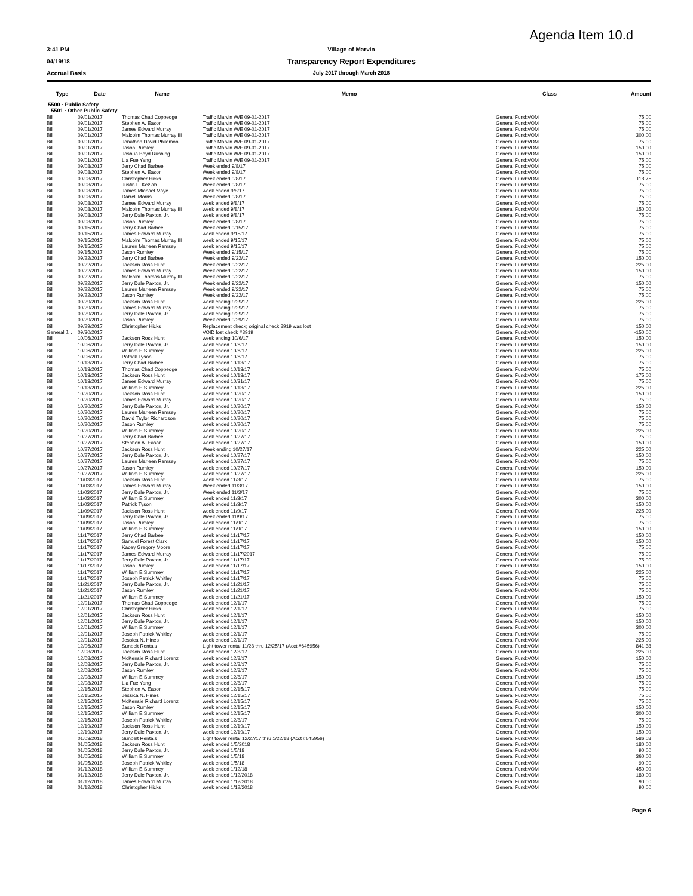Agenda Item 10.d
3:41 PM Village of Marvin
04/19/18 Transparency Report Expenditures
Accrual Basis July 2017 through March 2018
| Type | Date | Name | Memo | Class | Amount |
| --- | --- | --- | --- | --- | --- |
| 5500 · Public Safety | | | | | |
| 5501 · Other Public Safety | | | | | |
| Bill | 09/01/2017 | Thomas Chad Coppedge | Traffic Marvin W/E 09-01-2017 | General Fund:VOM | 75.00 |
| Bill | 09/01/2017 | Stephen A. Eason | Traffic Marvin W/E 09-01-2017 | General Fund:VOM | 75.00 |
| Bill | 09/01/2017 | James Edward Murray | Traffic Marvin W/E 09-01-2017 | General Fund:VOM | 75.00 |
| Bill | 09/01/2017 | Malcolm Thomas Murray III | Traffic Marvin W/E 09-01-2017 | General Fund:VOM | 300.00 |
| Bill | 09/01/2017 | Jonathon David Philemon | Traffic Marvin W/E 09-01-2017 | General Fund:VOM | 75.00 |
| Bill | 09/01/2017 | Jason Rumley | Traffic Marvin W/E 09-01-2017 | General Fund:VOM | 150.00 |
| Bill | 09/01/2017 | Joshua Boyd Rushing | Traffic Marvin W/E 09-01-2017 | General Fund:VOM | 150.00 |
| Bill | 09/01/2017 | Lia Fue Yang | Traffic Marvin W/E 09-01-2017 | General Fund:VOM | 75.00 |
| Bill | 09/08/2017 | Jerry Chad Barbee | Week ended 9/8/17 | General Fund:VOM | 75.00 |
| Bill | 09/08/2017 | Stephen A. Eason | Week ended 9/8/17 | General Fund:VOM | 75.00 |
| Bill | 09/08/2017 | Christopher Hicks | Week ended 9/8/17 | General Fund:VOM | 118.75 |
| Bill | 09/08/2017 | Justin L. Keziah | Week ended 9/8/17 | General Fund:VOM | 75.00 |
| Bill | 09/08/2017 | James Michael Maye | week ended 9/8/17 | General Fund:VOM | 75.00 |
| Bill | 09/08/2017 | Darrell Morris | Week ended 9/8/17 | General Fund:VOM | 75.00 |
| Bill | 09/08/2017 | James Edward Murray | week ended 9/8/17 | General Fund:VOM | 75.00 |
| Bill | 09/08/2017 | Malcolm Thomas Murray III | week ended 9/8/17 | General Fund:VOM | 150.00 |
| Bill | 09/08/2017 | Jerry Dale Paxton, Jr. | week ended 9/8/17 | General Fund:VOM | 75.00 |
| Bill | 09/08/2017 | Jason Rumley | Week ended 9/8/17 | General Fund:VOM | 75.00 |
| Bill | 09/15/2017 | Jerry Chad Barbee | Week ended 9/15/17 | General Fund:VOM | 75.00 |
| Bill | 09/15/2017 | James Edward Murray | week ended 9/15/17 | General Fund:VOM | 75.00 |
| Bill | 09/15/2017 | Malcolm Thomas Murray III | week ended 9/15/17 | General Fund:VOM | 75.00 |
| Bill | 09/15/2017 | Lauren Marleen Ramsey | week ended 9/15/17 | General Fund:VOM | 75.00 |
| Bill | 09/15/2017 | Jason Rumley | Week ended 9/15/17 | General Fund:VOM | 75.00 |
| Bill | 09/22/2017 | Jerry Chad Barbee | Week ended 9/22/17 | General Fund:VOM | 150.00 |
| Bill | 09/22/2017 | Jackson Ross Hunt | Week ended 9/22/17 | General Fund:VOM | 225.00 |
| Bill | 09/22/2017 | James Edward Murray | Week ended 9/22/17 | General Fund:VOM | 150.00 |
| Bill | 09/22/2017 | Malcolm Thomas Murray III | Week ended 9/22/17 | General Fund:VOM | 75.00 |
| Bill | 09/22/2017 | Jerry Dale Paxton, Jr. | Week ended 9/22/17 | General Fund:VOM | 150.00 |
| Bill | 09/22/2017 | Lauren Marleen Ramsey | Week ended 9/22/17 | General Fund:VOM | 75.00 |
| Bill | 09/22/2017 | Jason Rumley | Week ended 9/22/17 | General Fund:VOM | 75.00 |
| Bill | 09/29/2017 | Jackson Ross Hunt | week ending 9/29/17 | General Fund:VOM | 225.00 |
| Bill | 09/29/2017 | James Edward Murray | week ending 9/29/17 | General Fund:VOM | 75.00 |
| Bill | 09/29/2017 | Jerry Dale Paxton, Jr. | week ending 9/29/17 | General Fund:VOM | 75.00 |
| Bill | 09/29/2017 | Jason Rumley | Week ended 9/29/17 | General Fund:VOM | 75.00 |
| Bill | 09/29/2017 | Christopher Hicks | Replacement check; original check 8919 was lost | General Fund:VOM | 150.00 |
| General J... | 09/30/2017 | | VOID lost check #8919 | General Fund:VOM | -150.00 |
| Bill | 10/06/2017 | Jackson Ross Hunt | week ending 10/6/17 | General Fund:VOM | 150.00 |
| Bill | 10/06/2017 | Jerry Dale Paxton, Jr. | week ended 10/6/17 | General Fund:VOM | 150.00 |
| Bill | 10/06/2017 | William E Summey | week ended 10/6/17 | General Fund:VOM | 225.00 |
| Bill | 10/06/2017 | Patrick Tyson | week ended 10/6/17 | General Fund:VOM | 75.00 |
| Bill | 10/13/2017 | Jerry Chad Barbee | week ended 10/13/17 | General Fund:VOM | 75.00 |
| Bill | 10/13/2017 | Thomas Chad Coppedge | week ended 10/13/17 | General Fund:VOM | 75.00 |
| Bill | 10/13/2017 | Jackson Ross Hunt | week ended 10/13/17 | General Fund:VOM | 175.00 |
| Bill | 10/13/2017 | James Edward Murray | week ended 10/31/17 | General Fund:VOM | 75.00 |
| Bill | 10/13/2017 | William E Summey | week ended 10/13/17 | General Fund:VOM | 225.00 |
| Bill | 10/20/2017 | Jackson Ross Hunt | week ended 10/20/17 | General Fund:VOM | 150.00 |
| Bill | 10/20/2017 | James Edward Murray | week ended 10/20/17 | General Fund:VOM | 75.00 |
| Bill | 10/20/2017 | Jerry Dale Paxton, Jr. | week ended 10/20/17 | General Fund:VOM | 150.00 |
| Bill | 10/20/2017 | Lauren Marleen Ramsey | week ended 10/20/17 | General Fund:VOM | 75.00 |
| Bill | 10/20/2017 | David Taylor Richardson | week ended 10/20/17 | General Fund:VOM | 75.00 |
| Bill | 10/20/2017 | Jason Rumley | week ended 10/20/17 | General Fund:VOM | 75.00 |
| Bill | 10/20/2017 | William E Summey | week ended 10/20/17 | General Fund:VOM | 225.00 |
| Bill | 10/27/2017 | Jerry Chad Barbee | week ended 10/27/17 | General Fund:VOM | 75.00 |
| Bill | 10/27/2017 | Stephen A. Eason | week ended 10/27/17 | General Fund:VOM | 150.00 |
| Bill | 10/27/2017 | Jackson Ross Hunt | Week ending 10/27/17 | General Fund:VOM | 225.00 |
| Bill | 10/27/2017 | Jerry Dale Paxton, Jr. | week ended 10/27/17 | General Fund:VOM | 150.00 |
| Bill | 10/27/2017 | Lauren Marleen Ramsey | week ended 10/27/17 | General Fund:VOM | 75.00 |
| Bill | 10/27/2017 | Jason Rumley | week ended 10/27/17 | General Fund:VOM | 150.00 |
| Bill | 10/27/2017 | William E Summey | week ended 10/27/17 | General Fund:VOM | 225.00 |
| Bill | 11/03/2017 | Jackson Ross Hunt | week ended 11/3/17 | General Fund:VOM | 75.00 |
| Bill | 11/03/2017 | James Edward Murray | Week ended 11/3/17 | General Fund:VOM | 150.00 |
| Bill | 11/03/2017 | Jerry Dale Paxton, Jr. | Week ended 11/3/17 | General Fund:VOM | 75.00 |
| Bill | 11/03/2017 | William E Summey | week ended 11/3/17 | General Fund:VOM | 300.00 |
| Bill | 11/03/2017 | Patrick Tyson | week ended 11/3/17 | General Fund:VOM | 150.00 |
| Bill | 11/09/2017 | Jackson Ross Hunt | week ended 11/9/17 | General Fund:VOM | 225.00 |
| Bill | 11/09/2017 | Jerry Dale Paxton, Jr. | Week ended 11/9/17 | General Fund:VOM | 75.00 |
| Bill | 11/09/2017 | Jason Rumley | week ended 11/9/17 | General Fund:VOM | 75.00 |
| Bill | 11/09/2017 | William E Summey | week ended 11/9/17 | General Fund:VOM | 150.00 |
| Bill | 11/17/2017 | Jerry Chad Barbee | week ended 11/17/17 | General Fund:VOM | 150.00 |
| Bill | 11/17/2017 | Samuel Forest Clark | week ended 11/17/17 | General Fund:VOM | 150.00 |
| Bill | 11/17/2017 | Kacey Gregory Moore | week ended 11/17/17 | General Fund:VOM | 75.00 |
| Bill | 11/17/2017 | James Edward Murray | week ended 11/17/2017 | General Fund:VOM | 75.00 |
| Bill | 11/17/2017 | Jerry Dale Paxton, Jr. | week ended 11/17/17 | General Fund:VOM | 75.00 |
| Bill | 11/17/2017 | Jason Rumley | week ended 11/17/17 | General Fund:VOM | 150.00 |
| Bill | 11/17/2017 | William E Summey | week ended 11/17/17 | General Fund:VOM | 225.00 |
| Bill | 11/17/2017 | Joseph Patrick Whitley | week ended 11/17/17 | General Fund:VOM | 75.00 |
| Bill | 11/21/2017 | Jerry Dale Paxton, Jr. | week ended 11/21/17 | General Fund:VOM | 75.00 |
| Bill | 11/21/2017 | Jason Rumley | week ended 11/21/17 | General Fund:VOM | 75.00 |
| Bill | 11/21/2017 | William E Summey | week ended 11/21/17 | General Fund:VOM | 150.00 |
| Bill | 12/01/2017 | Thomas Chad Coppedge | week ended 12/1/17 | General Fund:VOM | 75.00 |
| Bill | 12/01/2017 | Christopher Hicks | week ended 12/1/17 | General Fund:VOM | 75.00 |
| Bill | 12/01/2017 | Jackson Ross Hunt | week ended 12/1/17 | General Fund:VOM | 150.00 |
| Bill | 12/01/2017 | Jerry Dale Paxton, Jr. | week ended 12/1/17 | General Fund:VOM | 150.00 |
| Bill | 12/01/2017 | William E Summey | week ended 12/1/17 | General Fund:VOM | 300.00 |
| Bill | 12/01/2017 | Joseph Patrick Whitley | week ended 12/1/17 | General Fund:VOM | 75.00 |
| Bill | 12/01/2017 | Jessica N. Hines | week ended 12/1/17 | General Fund:VOM | 225.00 |
| Bill | 12/06/2017 | Sunbelt Rentals | Light tower rental 11/28 thru 12/25/17 (Acct #645956) | General Fund:VOM | 841.38 |
| Bill | 12/08/2017 | Jackson Ross Hunt | week ended 12/8/17 | General Fund:VOM | 225.00 |
| Bill | 12/08/2017 | McKensie Richard Lorenz | week ended 12/8/17 | General Fund:VOM | 150.00 |
| Bill | 12/08/2017 | Jerry Dale Paxton, Jr. | week ended 12/8/17 | General Fund:VOM | 75.00 |
| Bill | 12/08/2017 | Jason Rumley | week ended 12/8/17 | General Fund:VOM | 75.00 |
| Bill | 12/08/2017 | William E Summey | week ended 12/8/17 | General Fund:VOM | 150.00 |
| Bill | 12/08/2017 | Lia Fue Yang | week ended 12/8/17 | General Fund:VOM | 75.00 |
| Bill | 12/15/2017 | Stephen A. Eason | week ended 12/15/17 | General Fund:VOM | 75.00 |
| Bill | 12/15/2017 | Jessica N. Hines | week ended 12/15/17 | General Fund:VOM | 75.00 |
| Bill | 12/15/2017 | McKensie Richard Lorenz | week ended 12/15/17 | General Fund:VOM | 75.00 |
| Bill | 12/15/2017 | Jason Rumley | week ended 12/15/17 | General Fund:VOM | 150.00 |
| Bill | 12/15/2017 | William E Summey | week ended 12/15/17 | General Fund:VOM | 300.00 |
| Bill | 12/15/2017 | Joseph Patrick Whitley | week ended 12/8/17 | General Fund:VOM | 75.00 |
| Bill | 12/19/2017 | Jackson Ross Hunt | week ended 12/19/17 | General Fund:VOM | 150.00 |
| Bill | 12/19/2017 | Jerry Dale Paxton, Jr. | week ended 12/19/17 | General Fund:VOM | 150.00 |
| Bill | 01/03/2018 | Sunbelt Rentals | Light tower rental 12/27/17 thru 1/22/18 (Acct #645956) | General Fund:VOM | 586.08 |
| Bill | 01/05/2018 | Jackson Ross Hunt | week ended 1/5/2018 | General Fund:VOM | 180.00 |
| Bill | 01/05/2018 | Jerry Dale Paxton, Jr. | week ended 1/5/18 | General Fund:VOM | 90.00 |
| Bill | 01/05/2018 | William E Summey | week ended 1/5/18 | General Fund:VOM | 360.00 |
| Bill | 01/05/2018 | Joseph Patrick Whitley | week ended 1/5/18 | General Fund:VOM | 90.00 |
| Bill | 01/12/2018 | William E Summey | week ended 1/12/18 | General Fund:VOM | 450.00 |
| Bill | 01/12/2018 | Jerry Dale Paxton, Jr. | week ended 1/12/2018 | General Fund:VOM | 180.00 |
| Bill | 01/12/2018 | James Edward Murray | week ended 1/12/2018 | General Fund:VOM | 90.00 |
| Bill | 01/12/2018 | Christopher Hicks | week ended 1/12/2018 | General Fund:VOM | 90.00 |
Page 6